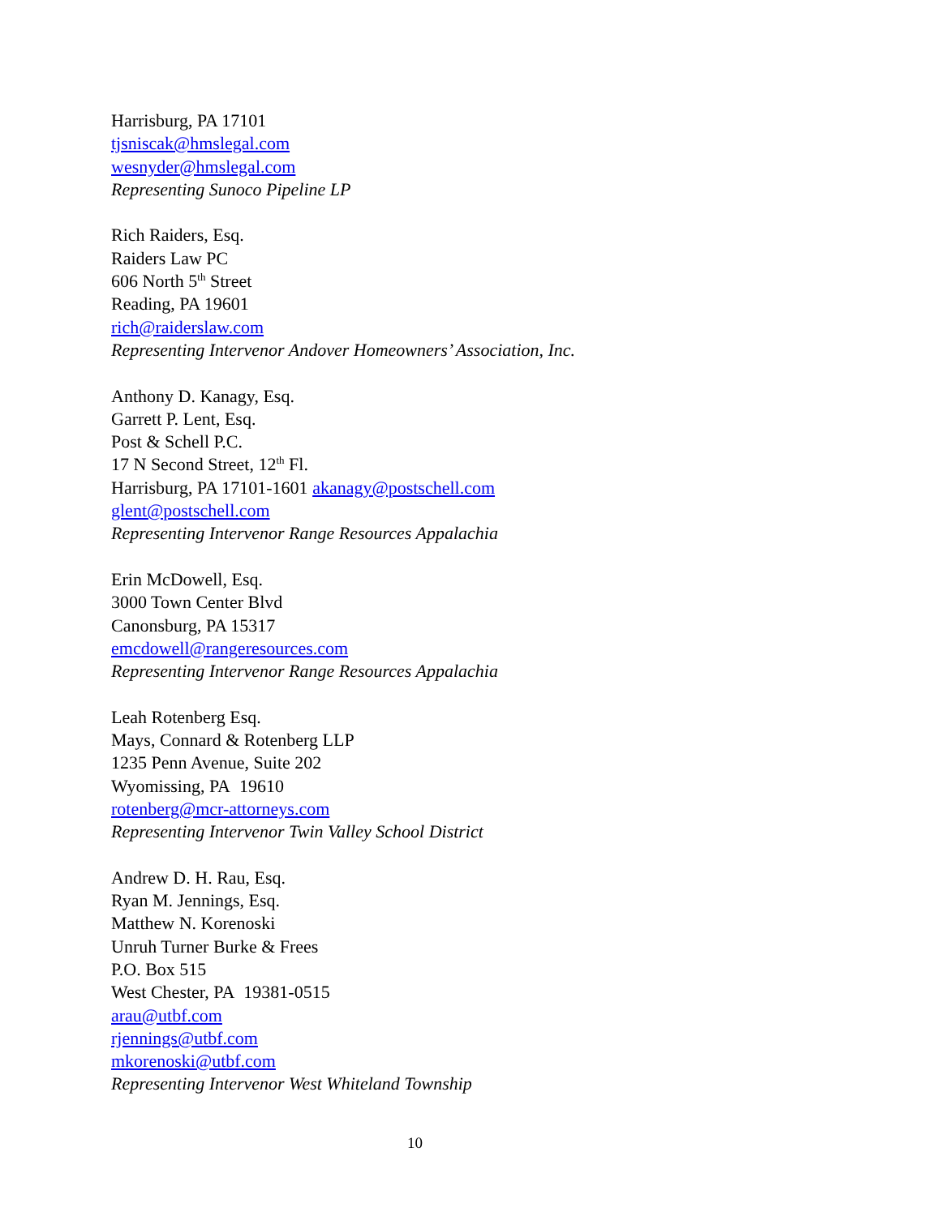Harrisburg, PA 17101
tjsniscak@hmslegal.com
wesnyder@hmslegal.com
Representing Sunoco Pipeline LP
Rich Raiders, Esq.
Raiders Law PC
606 North 5<sup>th</sup> Street
Reading, PA 19601
rich@raiderslaw.com
Representing Intervenor Andover Homeowners’ Association, Inc.
Anthony D. Kanagy, Esq.
Garrett P. Lent, Esq.
Post & Schell P.C.
17 N Second Street, 12<sup>th</sup> Fl.
Harrisburg, PA 17101-1601 akanagy@postschell.com
glent@postschell.com
Representing Intervenor Range Resources Appalachia
Erin McDowell, Esq.
3000 Town Center Blvd
Canonsburg, PA 15317
emcdowell@rangeresources.com
Representing Intervenor Range Resources Appalachia
Leah Rotenberg Esq.
Mays, Connard & Rotenberg LLP
1235 Penn Avenue, Suite 202
Wyomissing, PA 19610
rotenberg@mcr-attorneys.com
Representing Intervenor Twin Valley School District
Andrew D. H. Rau, Esq.
Ryan M. Jennings, Esq.
Matthew N. Korenoski
Unruh Turner Burke & Frees
P.O. Box 515
West Chester, PA 19381-0515
arau@utbf.com
rjennings@utbf.com
mkorenoski@utbf.com
Representing Intervenor West Whiteland Township
10